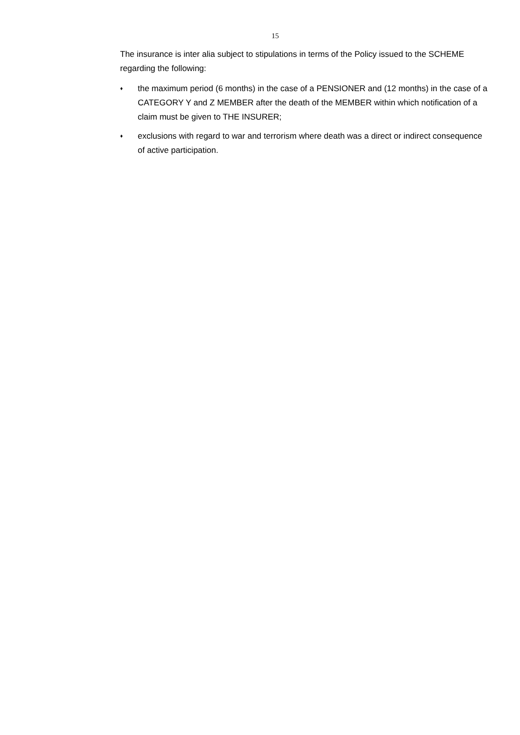15
The insurance is inter alia subject to stipulations in terms of the Policy issued to the SCHEME regarding the following:
♦ the maximum period (6 months) in the case of a PENSIONER and (12 months) in the case of a CATEGORY Y and Z MEMBER after the death of the MEMBER within which notification of a claim must be given to THE INSURER;
♦ exclusions with regard to war and terrorism where death was a direct or indirect consequence of active participation.